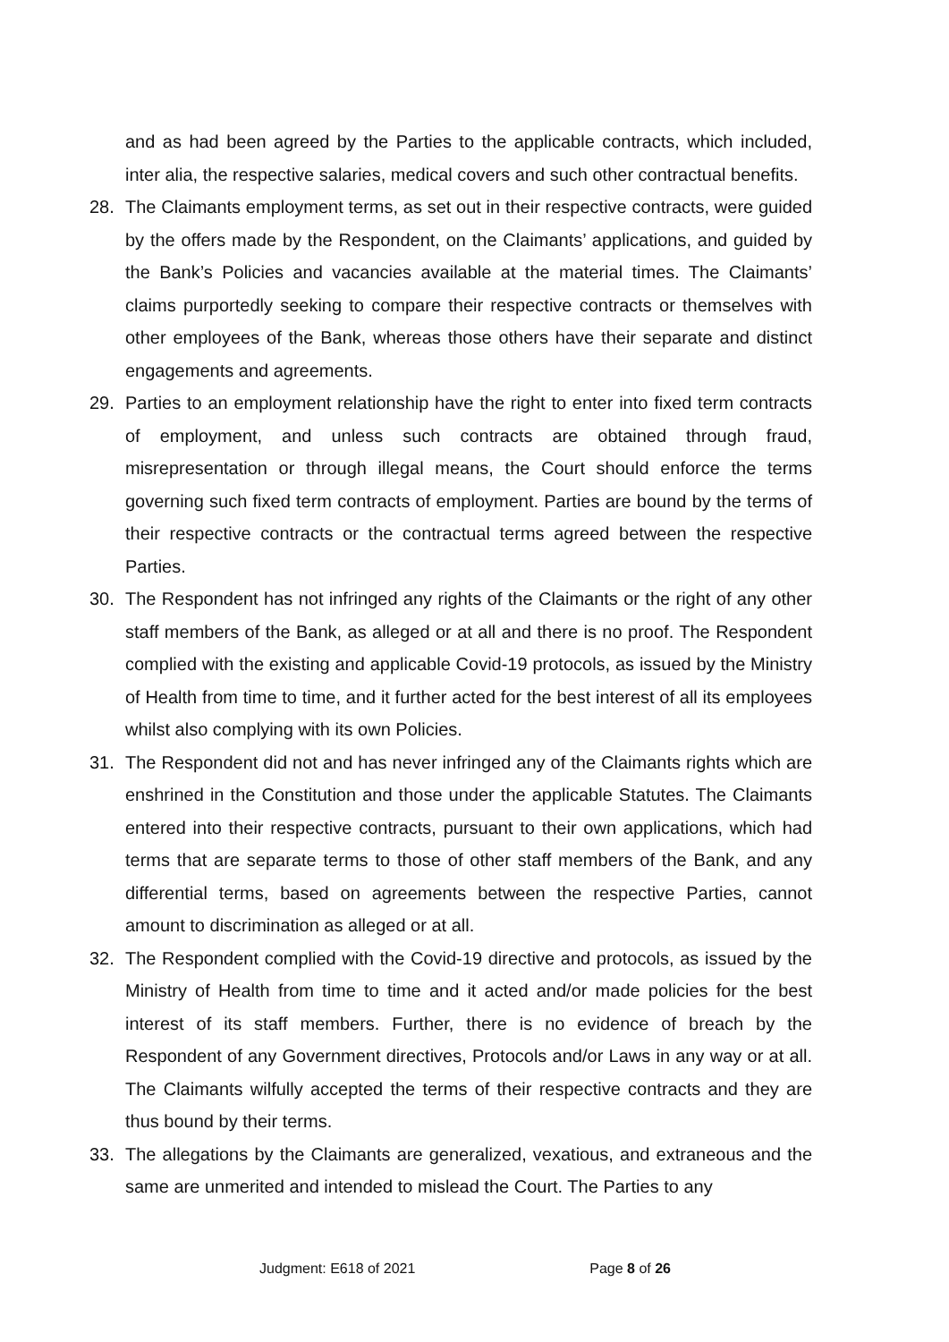and as had been agreed by the Parties to the applicable contracts, which included, inter alia, the respective salaries, medical covers and such other contractual benefits.
28. The Claimants employment terms, as set out in their respective contracts, were guided by the offers made by the Respondent, on the Claimants’ applications, and guided by the Bank’s Policies and vacancies available at the material times. The Claimants’ claims purportedly seeking to compare their respective contracts or themselves with other employees of the Bank, whereas those others have their separate and distinct engagements and agreements.
29. Parties to an employment relationship have the right to enter into fixed term contracts of employment, and unless such contracts are obtained through fraud, misrepresentation or through illegal means, the Court should enforce the terms governing such fixed term contracts of employment. Parties are bound by the terms of their respective contracts or the contractual terms agreed between the respective Parties.
30. The Respondent has not infringed any rights of the Claimants or the right of any other staff members of the Bank, as alleged or at all and there is no proof. The Respondent complied with the existing and applicable Covid-19 protocols, as issued by the Ministry of Health from time to time, and it further acted for the best interest of all its employees whilst also complying with its own Policies.
31. The Respondent did not and has never infringed any of the Claimants rights which are enshrined in the Constitution and those under the applicable Statutes. The Claimants entered into their respective contracts, pursuant to their own applications, which had terms that are separate terms to those of other staff members of the Bank, and any differential terms, based on agreements between the respective Parties, cannot amount to discrimination as alleged or at all.
32. The Respondent complied with the Covid-19 directive and protocols, as issued by the Ministry of Health from time to time and it acted and/or made policies for the best interest of its staff members. Further, there is no evidence of breach by the Respondent of any Government directives, Protocols and/or Laws in any way or at all. The Claimants wilfully accepted the terms of their respective contracts and they are thus bound by their terms.
33. The allegations by the Claimants are generalized, vexatious, and extraneous and the same are unmerited and intended to mislead the Court. The Parties to any
Judgment: E618 of 2021 Page 8 of 26